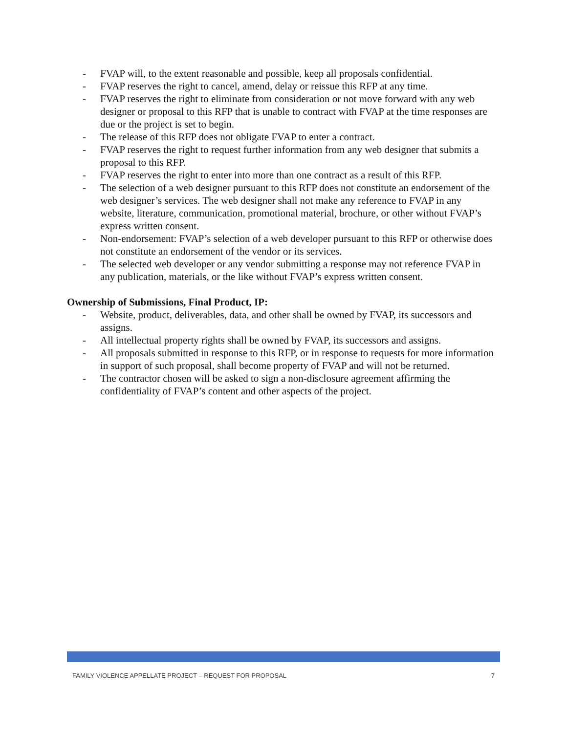- FVAP will, to the extent reasonable and possible, keep all proposals confidential.
- FVAP reserves the right to cancel, amend, delay or reissue this RFP at any time.
- FVAP reserves the right to eliminate from consideration or not move forward with any web designer or proposal to this RFP that is unable to contract with FVAP at the time responses are due or the project is set to begin.
- The release of this RFP does not obligate FVAP to enter a contract.
- FVAP reserves the right to request further information from any web designer that submits a proposal to this RFP.
- FVAP reserves the right to enter into more than one contract as a result of this RFP.
- The selection of a web designer pursuant to this RFP does not constitute an endorsement of the web designer’s services. The web designer shall not make any reference to FVAP in any website, literature, communication, promotional material, brochure, or other without FVAP’s express written consent.
- Non-endorsement: FVAP’s selection of a web developer pursuant to this RFP or otherwise does not constitute an endorsement of the vendor or its services.
- The selected web developer or any vendor submitting a response may not reference FVAP in any publication, materials, or the like without FVAP’s express written consent.
Ownership of Submissions, Final Product, IP:
- Website, product, deliverables, data, and other shall be owned by FVAP, its successors and assigns.
- All intellectual property rights shall be owned by FVAP, its successors and assigns.
- All proposals submitted in response to this RFP, or in response to requests for more information in support of such proposal, shall become property of FVAP and will not be returned.
- The contractor chosen will be asked to sign a non-disclosure agreement affirming the confidentiality of FVAP’s content and other aspects of the project.
FAMILY VIOLENCE APPELLATE PROJECT – REQUEST FOR PROPOSAL 7